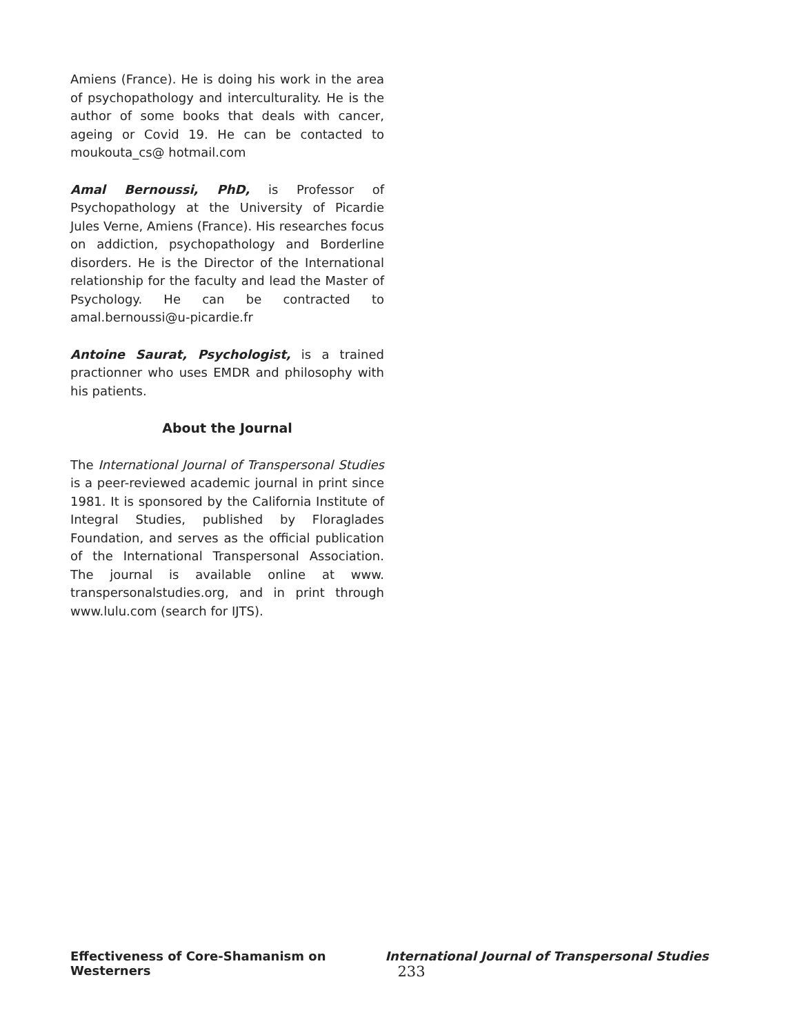Amiens (France). He is doing his work in the area of psychopathology and interculturality. He is the author of some books that deals with cancer, ageing or Covid 19. He can be contacted to moukouta_cs@ hotmail.com
Amal Bernoussi, PhD, is Professor of Psychopathology at the University of Picardie Jules Verne, Amiens (France). His researches focus on addiction, psychopathology and Borderline disorders. He is the Director of the International relationship for the faculty and lead the Master of Psychology. He can be contracted to amal.bernoussi@u-picardie.fr
Antoine Saurat, Psychologist, is a trained practionner who uses EMDR and philosophy with his patients.
About the Journal
The International Journal of Transpersonal Studies is a peer-reviewed academic journal in print since 1981. It is sponsored by the California Institute of Integral Studies, published by Floraglades Foundation, and serves as the official publication of the International Transpersonal Association. The journal is available online at www. transpersonalstudies.org, and in print through www.lulu.com (search for IJTS).
Effectiveness of Core-Shamanism on Westerners International Journal of Transpersonal Studies 233